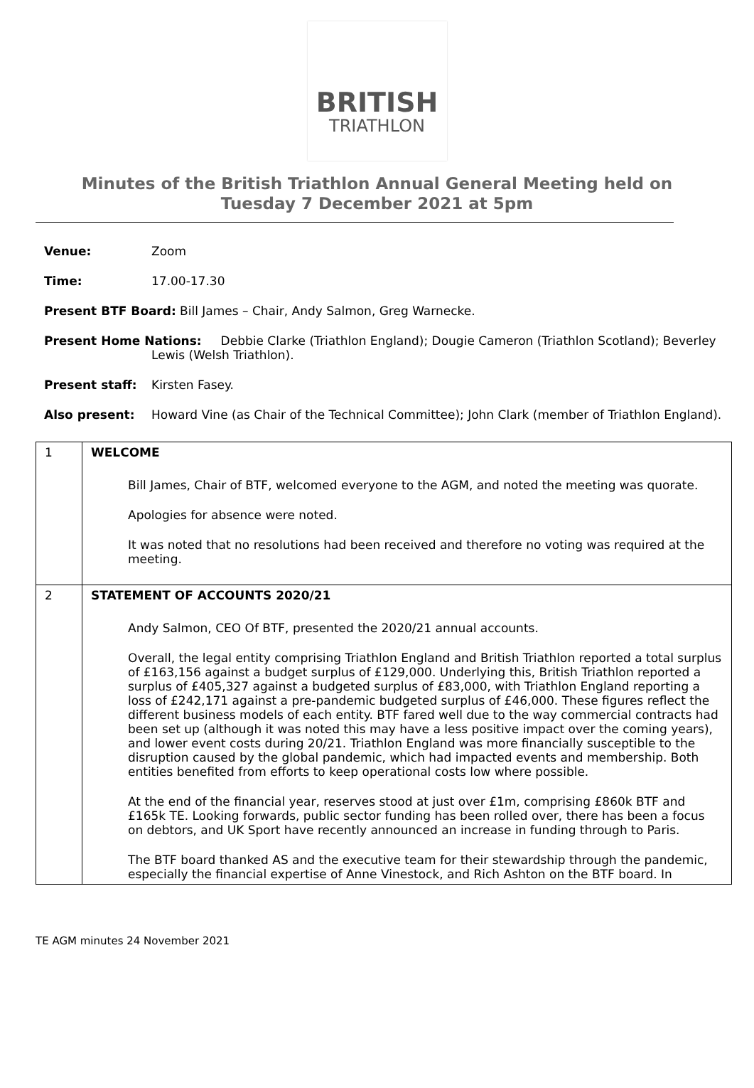BRITISH
TRIATHLON
Minutes of the British Triathlon Annual General Meeting held on
Tuesday 7 December 2021 at 5pm
Venue: Zoom
Time: 17.00-17.30
Present BTF Board: Bill James – Chair, Andy Salmon, Greg Warnecke.
Present Home Nations: Debbie Clarke (Triathlon England); Dougie Cameron (Triathlon Scotland); Beverley Lewis (Welsh Triathlon).
Present staff: Kirsten Fasey.
Also present: Howard Vine (as Chair of the Technical Committee); John Clark (member of Triathlon England).
| 1 | WELCOME Bill James, Chair of BTF, welcomed everyone to the AGM, and noted the meeting was quorate. Apologies for absence were noted. It was noted that no resolutions had been received and therefore no voting was required at the meeting. |
| 2 | STATEMENT OF ACCOUNTS 2020/21 Andy Salmon, CEO Of BTF, presented the 2020/21 annual accounts. Overall, the legal entity comprising Triathlon England and British Triathlon reported a total surplus of £163,156 against a budget surplus of £129,000. Underlying this, British Triathlon reported a surplus of £405,327 against a budgeted surplus of £83,000, with Triathlon England reporting a loss of £242,171 against a pre-pandemic budgeted surplus of £46,000. These figures reflect the different business models of each entity. BTF fared well due to the way commercial contracts had been set up (although it was noted this may have a less positive impact over the coming years), and lower event costs during 20/21. Triathlon England was more financially susceptible to the disruption caused by the global pandemic, which had impacted events and membership. Both entities benefited from efforts to keep operational costs low where possible. At the end of the financial year, reserves stood at just over £1m, comprising £860k BTF and £165k TE. Looking forwards, public sector funding has been rolled over, there has been a focus on debtors, and UK Sport have recently announced an increase in funding through to Paris. The BTF board thanked AS and the executive team for their stewardship through the pandemic, especially the financial expertise of Anne Vinestock, and Rich Ashton on the BTF board. In |
TE AGM minutes 24 November 2021